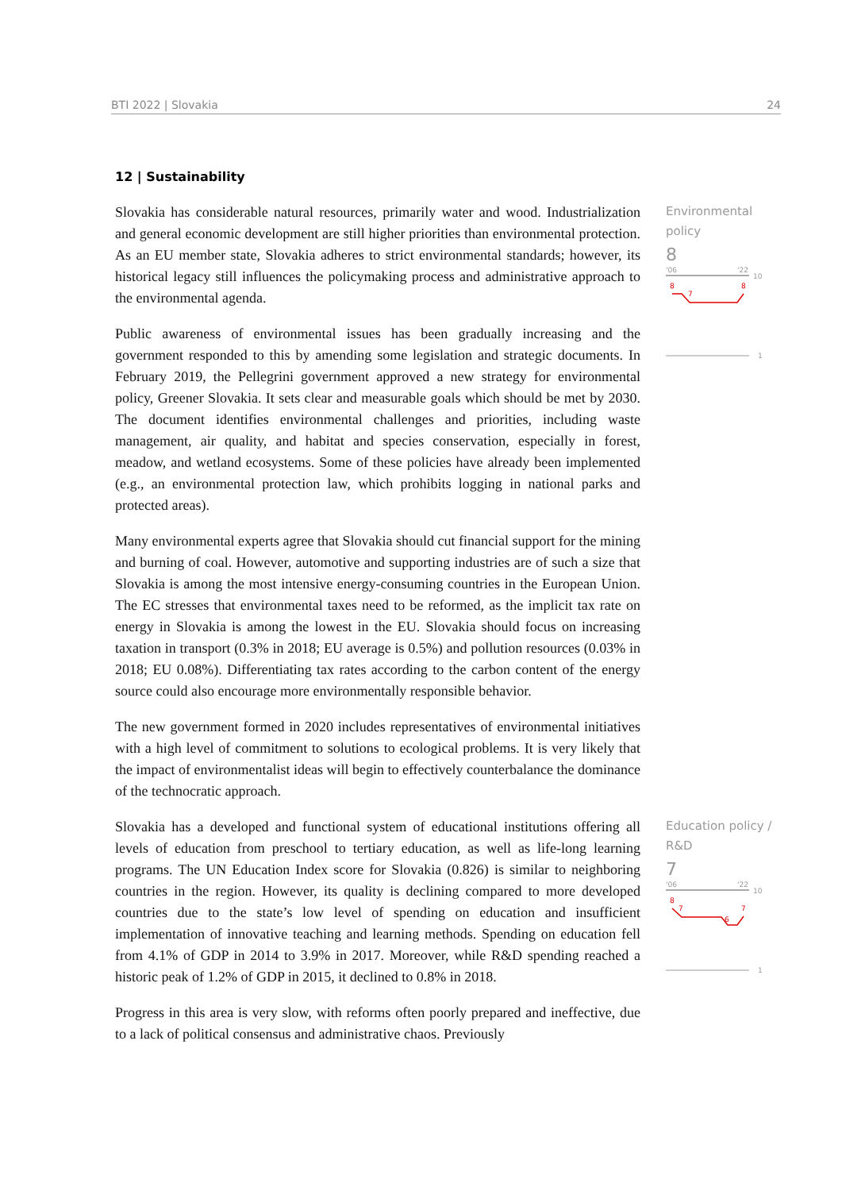BTI 2022 | Slovakia 24
12 | Sustainability
Slovakia has considerable natural resources, primarily water and wood. Industrialization and general economic development are still higher priorities than environmental protection. As an EU member state, Slovakia adheres to strict environmental standards; however, its historical legacy still influences the policymaking process and administrative approach to the environmental agenda.
Public awareness of environmental issues has been gradually increasing and the government responded to this by amending some legislation and strategic documents. In February 2019, the Pellegrini government approved a new strategy for environmental policy, Greener Slovakia. It sets clear and measurable goals which should be met by 2030. The document identifies environmental challenges and priorities, including waste management, air quality, and habitat and species conservation, especially in forest, meadow, and wetland ecosystems. Some of these policies have already been implemented (e.g., an environmental protection law, which prohibits logging in national parks and protected areas).
Many environmental experts agree that Slovakia should cut financial support for the mining and burning of coal. However, automotive and supporting industries are of such a size that Slovakia is among the most intensive energy-consuming countries in the European Union. The EC stresses that environmental taxes need to be reformed, as the implicit tax rate on energy in Slovakia is among the lowest in the EU. Slovakia should focus on increasing taxation in transport (0.3% in 2018; EU average is 0.5%) and pollution resources (0.03% in 2018; EU 0.08%). Differentiating tax rates according to the carbon content of the energy source could also encourage more environmentally responsible behavior.
The new government formed in 2020 includes representatives of environmental initiatives with a high level of commitment to solutions to ecological problems. It is very likely that the impact of environmentalist ideas will begin to effectively counterbalance the dominance of the technocratic approach.
Environmental policy
8
'06
'22
10
8
7
8
1
Slovakia has a developed and functional system of educational institutions offering all levels of education from preschool to tertiary education, as well as life-long learning programs. The UN Education Index score for Slovakia (0.826) is similar to neighboring countries in the region. However, its quality is declining compared to more developed countries due to the state’s low level of spending on education and insufficient implementation of innovative teaching and learning methods. Spending on education fell from 4.1% of GDP in 2014 to 3.9% in 2017. Moreover, while R&D spending reached a historic peak of 1.2% of GDP in 2015, it declined to 0.8% in 2018.
Progress in this area is very slow, with reforms often poorly prepared and ineffective, due to a lack of political consensus and administrative chaos. Previously
Education policy / R&D
7
'06
'22
10
8
7
6
7
1